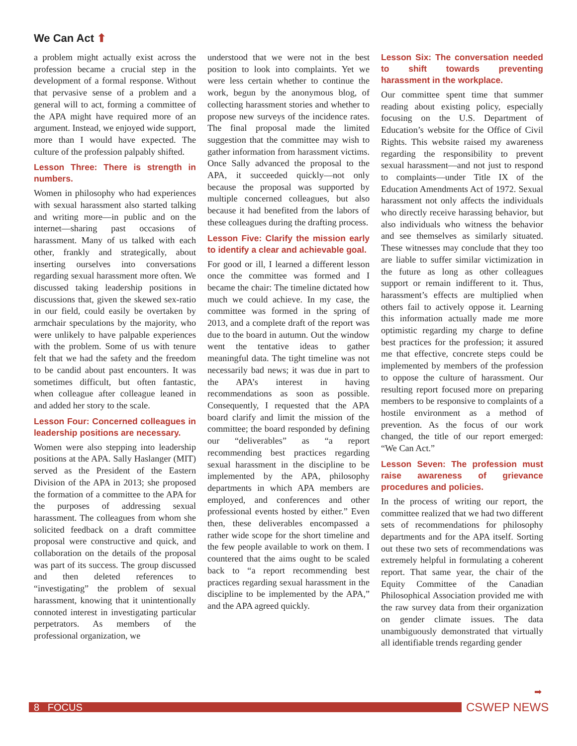We Can Act ⬆
a problem might actually exist across the profession became a crucial step in the development of a formal response. Without that pervasive sense of a problem and a general will to act, forming a committee of the APA might have required more of an argument. Instead, we enjoyed wide support, more than I would have expected. The culture of the profession palpably shifted.
Lesson Three: There is strength in numbers.
Women in philosophy who had experiences with sexual harassment also started talking and writing more—in public and on the internet—sharing past occasions of harassment. Many of us talked with each other, frankly and strategically, about inserting ourselves into conversations regarding sexual harassment more often. We discussed taking leadership positions in discussions that, given the skewed sex-ratio in our field, could easily be overtaken by armchair speculations by the majority, who were unlikely to have palpable experiences with the problem. Some of us with tenure felt that we had the safety and the freedom to be candid about past encounters. It was sometimes difficult, but often fantastic, when colleague after colleague leaned in and added her story to the scale.
Lesson Four: Concerned colleagues in leadership positions are necessary.
Women were also stepping into leadership positions at the APA. Sally Haslanger (MIT) served as the President of the Eastern Division of the APA in 2013; she proposed the formation of a committee to the APA for the purposes of addressing sexual harassment. The colleagues from whom she solicited feedback on a draft committee proposal were constructive and quick, and collaboration on the details of the proposal was part of its success. The group discussed and then deleted references to “investigating” the problem of sexual harassment, knowing that it unintentionally connoted interest in investigating particular perpetrators. As members of the professional organization, we
understood that we were not in the best position to look into complaints. Yet we were less certain whether to continue the work, begun by the anonymous blog, of collecting harassment stories and whether to propose new surveys of the incidence rates. The final proposal made the limited suggestion that the committee may wish to gather information from harassment victims. Once Sally advanced the proposal to the APA, it succeeded quickly—not only because the proposal was supported by multiple concerned colleagues, but also because it had benefited from the labors of these colleagues during the drafting process.
Lesson Five: Clarify the mission early to identify a clear and achievable goal.
For good or ill, I learned a different lesson once the committee was formed and I became the chair: The timeline dictated how much we could achieve. In my case, the committee was formed in the spring of 2013, and a complete draft of the report was due to the board in autumn. Out the window went the tentative ideas to gather meaningful data. The tight timeline was not necessarily bad news; it was due in part to the APA’s interest in having recommendations as soon as possible. Consequently, I requested that the APA board clarify and limit the mission of the committee; the board responded by defining our “deliverables” as “a report recommending best practices regarding sexual harassment in the discipline to be implemented by the APA, philosophy departments in which APA members are employed, and conferences and other professional events hosted by either.” Even then, these deliverables encompassed a rather wide scope for the short timeline and the few people available to work on them. I countered that the aims ought to be scaled back to “a report recommending best practices regarding sexual harassment in the discipline to be implemented by the APA,” and the APA agreed quickly.
Lesson Six: The conversation needed to shift towards preventing harassment in the workplace.
Our committee spent time that summer reading about existing policy, especially focusing on the U.S. Department of Education’s website for the Office of Civil Rights. This website raised my awareness regarding the responsibility to prevent sexual harassment—and not just to respond to complaints—under Title IX of the Education Amendments Act of 1972. Sexual harassment not only affects the individuals who directly receive harassing behavior, but also individuals who witness the behavior and see themselves as similarly situated. These witnesses may conclude that they too are liable to suffer similar victimization in the future as long as other colleagues support or remain indifferent to it. Thus, harassment’s effects are multiplied when others fail to actively oppose it. Learning this information actually made me more optimistic regarding my charge to define best practices for the profession; it assured me that effective, concrete steps could be implemented by members of the profession to oppose the culture of harassment. Our resulting report focused more on preparing members to be responsive to complaints of a hostile environment as a method of prevention. As the focus of our work changed, the title of our report emerged: “We Can Act.”
Lesson Seven: The profession must raise awareness of grievance procedures and policies.
In the process of writing our report, the committee realized that we had two different sets of recommendations for philosophy departments and for the APA itself. Sorting out these two sets of recommendations was extremely helpful in formulating a coherent report. That same year, the chair of the Equity Committee of the Canadian Philosophical Association provided me with the raw survey data from their organization on gender climate issues. The data unambiguously demonstrated that virtually all identifiable trends regarding gender
➡
8 FOCUS CSWEP NEWS